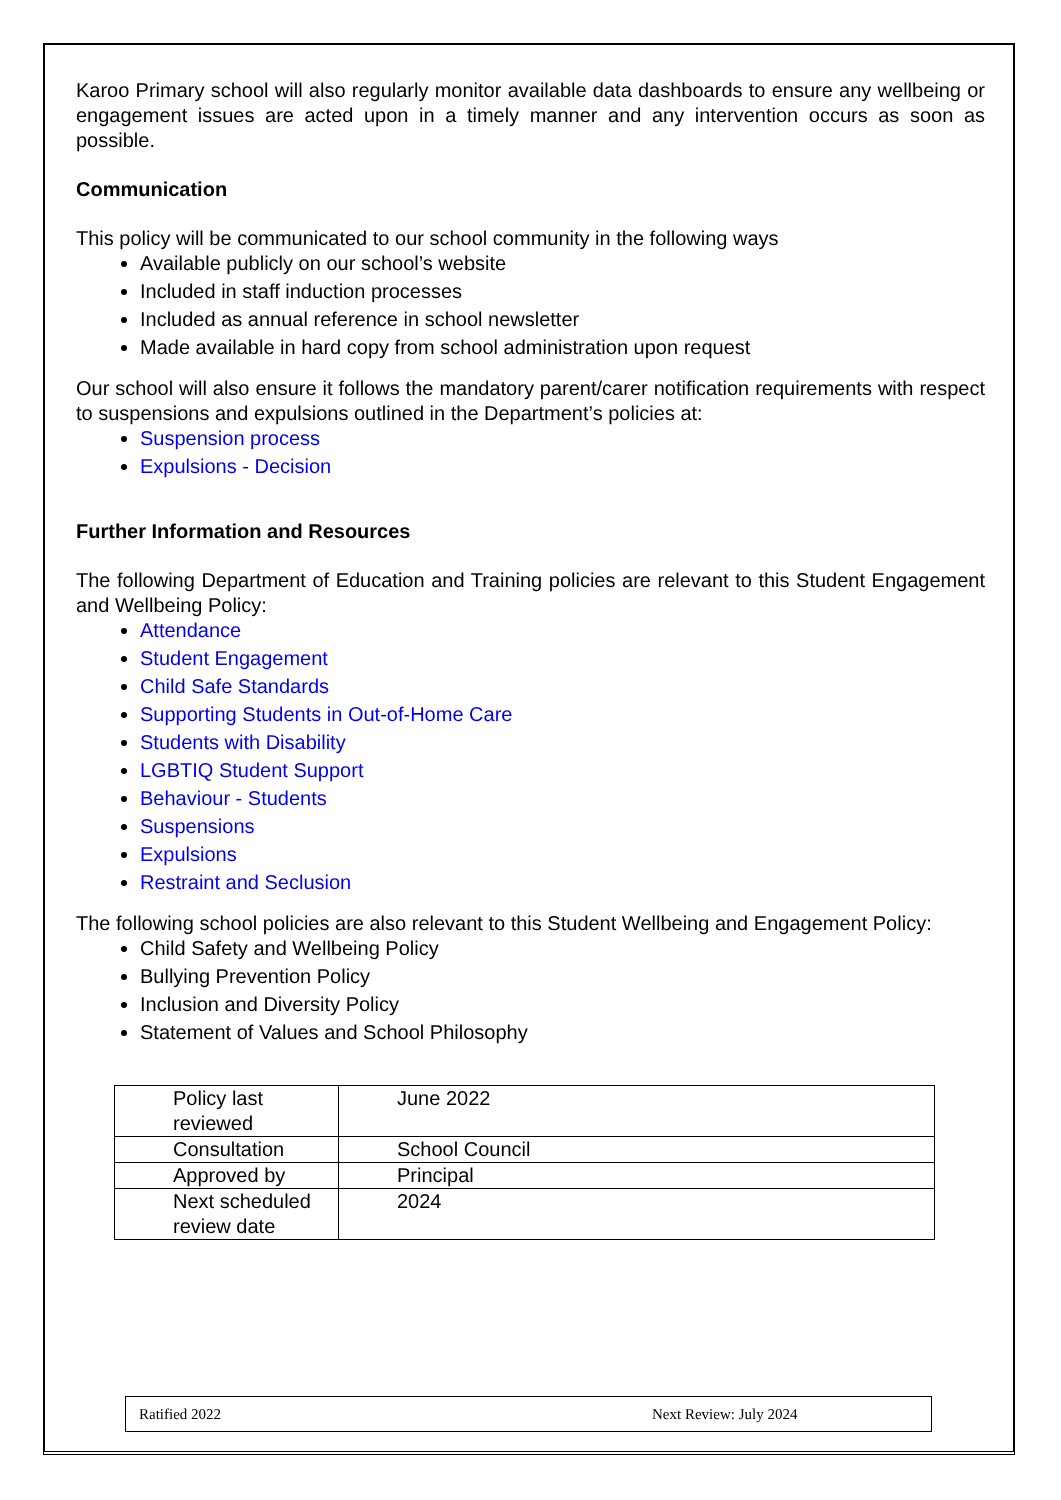Karoo Primary school will also regularly monitor available data dashboards to ensure any wellbeing or engagement issues are acted upon in a timely manner and any intervention occurs as soon as possible.
Communication
This policy will be communicated to our school community in the following ways
Available publicly on our school’s website
Included in staff induction processes
Included as annual reference in school newsletter
Made available in hard copy from school administration upon request
Our school will also ensure it follows the mandatory parent/carer notification requirements with respect to suspensions and expulsions outlined in the Department’s policies at:
Suspension process
Expulsions - Decision
Further Information and Resources
The following Department of Education and Training policies are relevant to this Student Engagement and Wellbeing Policy:
Attendance
Student Engagement
Child Safe Standards
Supporting Students in Out-of-Home Care
Students with Disability
LGBTIQ Student Support
Behaviour - Students
Suspensions
Expulsions
Restraint and Seclusion
The following school policies are also relevant to this Student Wellbeing and Engagement Policy:
Child Safety and Wellbeing Policy
Bullying Prevention Policy
Inclusion and Diversity Policy
Statement of Values and School Philosophy
| Policy last reviewed | June 2022 |
| Consultation | School Council |
| Approved by | Principal |
| Next scheduled review date | 2024 |
Ratified 2022 Next Review: July 2024